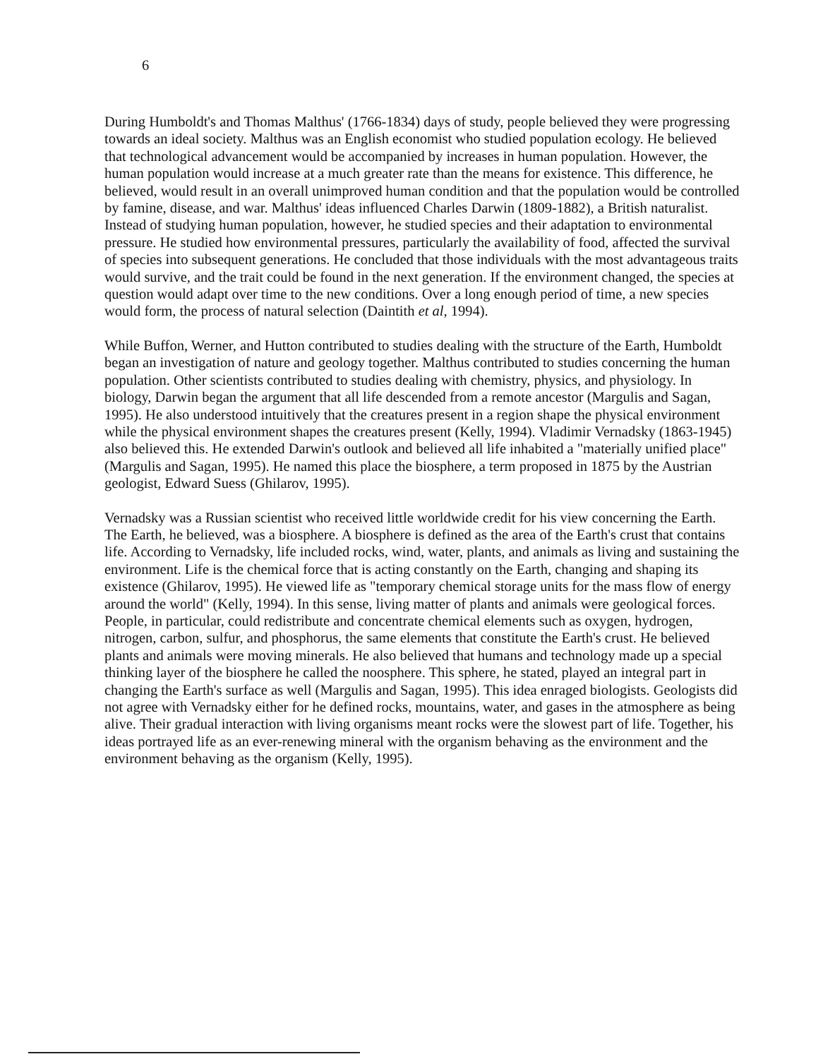6
During Humboldt's and Thomas Malthus' (1766-1834) days of study, people believed they were progressing towards an ideal society. Malthus was an English economist who studied population ecology. He believed that technological advancement would be accompanied by increases in human population. However, the human population would increase at a much greater rate than the means for existence. This difference, he believed, would result in an overall unimproved human condition and that the population would be controlled by famine, disease, and war. Malthus' ideas influenced Charles Darwin (1809-1882), a British naturalist. Instead of studying human population, however, he studied species and their adaptation to environmental pressure. He studied how environmental pressures, particularly the availability of food, affected the survival of species into subsequent generations. He concluded that those individuals with the most advantageous traits would survive, and the trait could be found in the next generation. If the environment changed, the species at question would adapt over time to the new conditions. Over a long enough period of time, a new species would form, the process of natural selection (Daintith et al, 1994).
While Buffon, Werner, and Hutton contributed to studies dealing with the structure of the Earth, Humboldt began an investigation of nature and geology together. Malthus contributed to studies concerning the human population. Other scientists contributed to studies dealing with chemistry, physics, and physiology. In biology, Darwin began the argument that all life descended from a remote ancestor (Margulis and Sagan, 1995). He also understood intuitively that the creatures present in a region shape the physical environment while the physical environment shapes the creatures present (Kelly, 1994). Vladimir Vernadsky (1863-1945) also believed this. He extended Darwin's outlook and believed all life inhabited a "materially unified place" (Margulis and Sagan, 1995). He named this place the biosphere, a term proposed in 1875 by the Austrian geologist, Edward Suess (Ghilarov, 1995).
Vernadsky was a Russian scientist who received little worldwide credit for his view concerning the Earth. The Earth, he believed, was a biosphere. A biosphere is defined as the area of the Earth's crust that contains life. According to Vernadsky, life included rocks, wind, water, plants, and animals as living and sustaining the environment. Life is the chemical force that is acting constantly on the Earth, changing and shaping its existence (Ghilarov, 1995). He viewed life as "temporary chemical storage units for the mass flow of energy around the world" (Kelly, 1994). In this sense, living matter of plants and animals were geological forces. People, in particular, could redistribute and concentrate chemical elements such as oxygen, hydrogen, nitrogen, carbon, sulfur, and phosphorus, the same elements that constitute the Earth's crust. He believed plants and animals were moving minerals. He also believed that humans and technology made up a special thinking layer of the biosphere he called the noosphere. This sphere, he stated, played an integral part in changing the Earth's surface as well (Margulis and Sagan, 1995). This idea enraged biologists. Geologists did not agree with Vernadsky either for he defined rocks, mountains, water, and gases in the atmosphere as being alive. Their gradual interaction with living organisms meant rocks were the slowest part of life. Together, his ideas portrayed life as an ever-renewing mineral with the organism behaving as the environment and the environment behaving as the organism (Kelly, 1995).